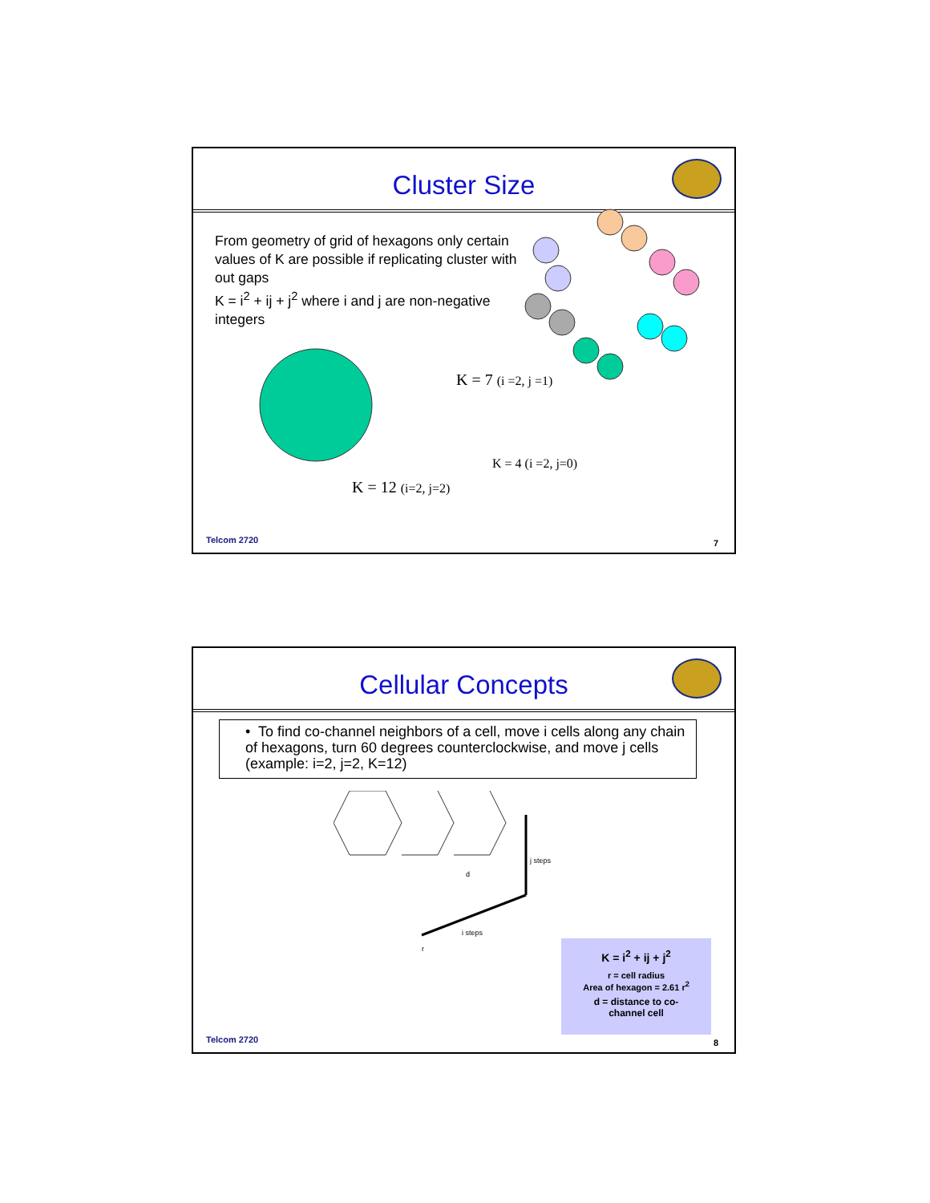Cluster Size
From geometry of grid of hexagons only certain values of K are possible if replicating cluster with out gaps
K = i<sup>2</sup> + ij + j<sup>2</sup> where i and j are non-negative integers
K = 7 (i =2, j =1)
K = 12 (i=2, j=2)
K = 4 (i =2, j=0)
Telcom 2720 7
Cellular Concepts
• To find co-channel neighbors of a cell, move i cells along any chain of hexagons, turn 60 degrees counterclockwise, and move j cells (example: i=2, j=2, K=12)
j steps
i steps
d
r
K = i<sup>2</sup> + ij + j<sup>2</sup>
r = cell radius
Area of hexagon = 2.61 r<sup>2</sup>
d = distance to co-
channel cell
Telcom 2720 8